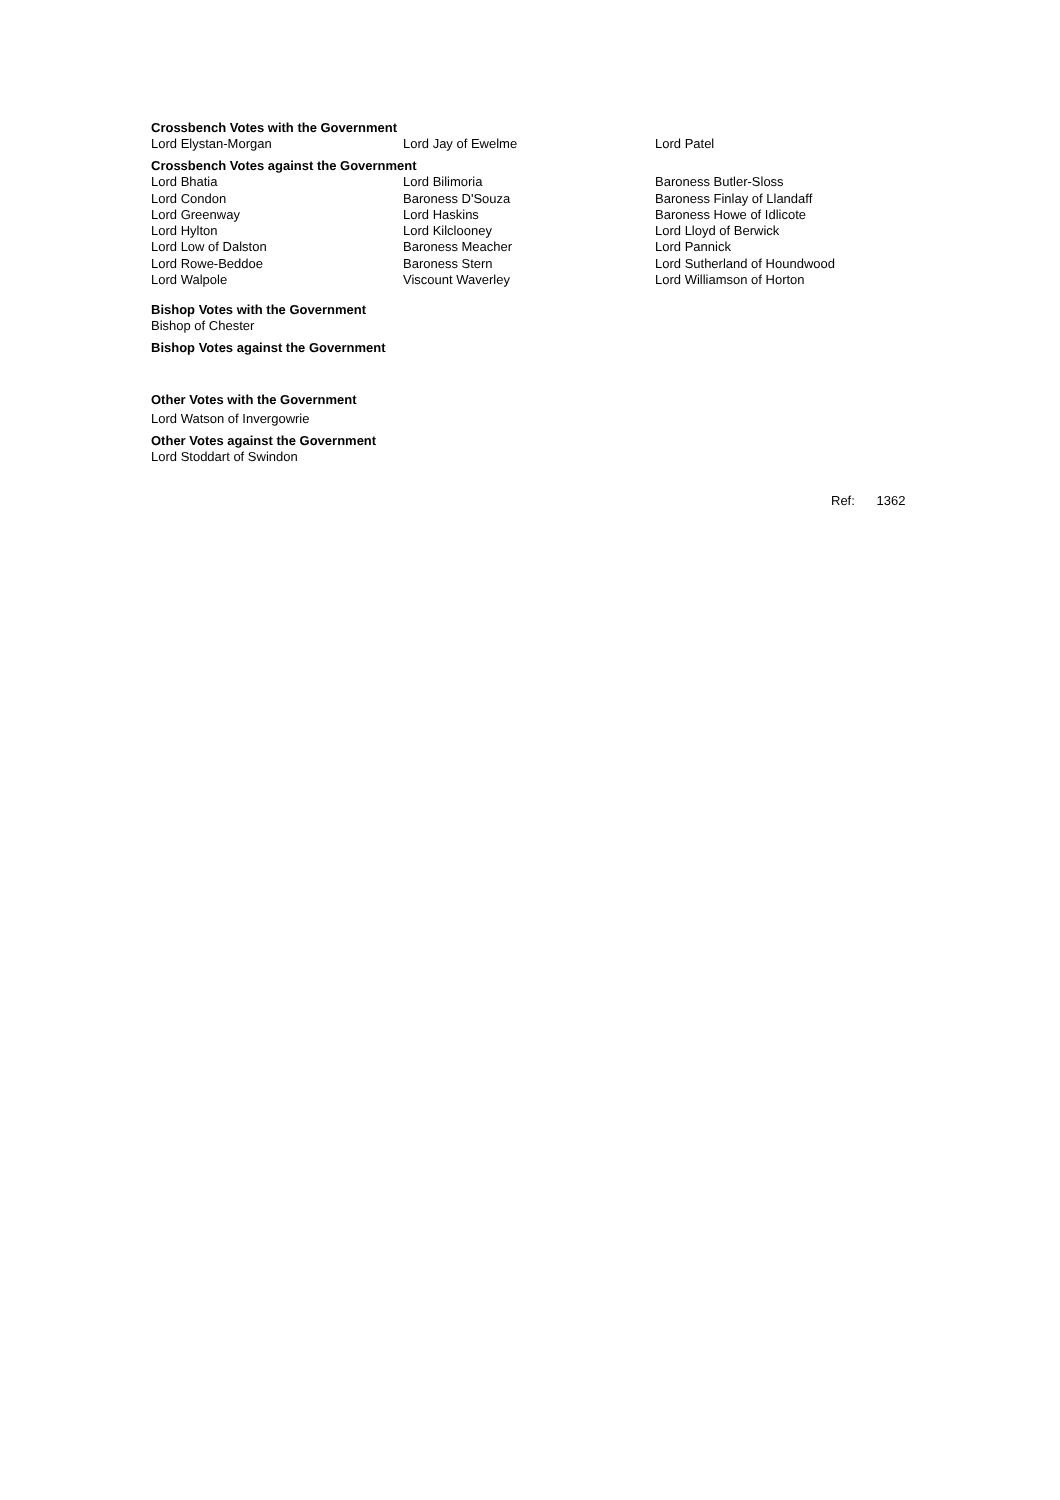Crossbench Votes with the Government
| Lord Elystan-Morgan | Lord Jay of Ewelme | Lord Patel |
Crossbench Votes against the Government
| Lord Bhatia | Lord Bilimoria | Baroness Butler-Sloss |
| Lord Condon | Baroness D'Souza | Baroness Finlay of Llandaff |
| Lord Greenway | Lord Haskins | Baroness Howe of Idlicote |
| Lord Hylton | Lord Kilclooney | Lord Lloyd of Berwick |
| Lord Low of Dalston | Baroness Meacher | Lord Pannick |
| Lord Rowe-Beddoe | Baroness Stern | Lord Sutherland of Houndwood |
| Lord Walpole | Viscount Waverley | Lord Williamson of Horton |
Bishop Votes with the Government
Bishop of Chester
Bishop Votes against the Government
Other Votes with the Government
Lord Watson of Invergowrie
Other Votes against the Government
Lord Stoddart of Swindon
Ref: 1362